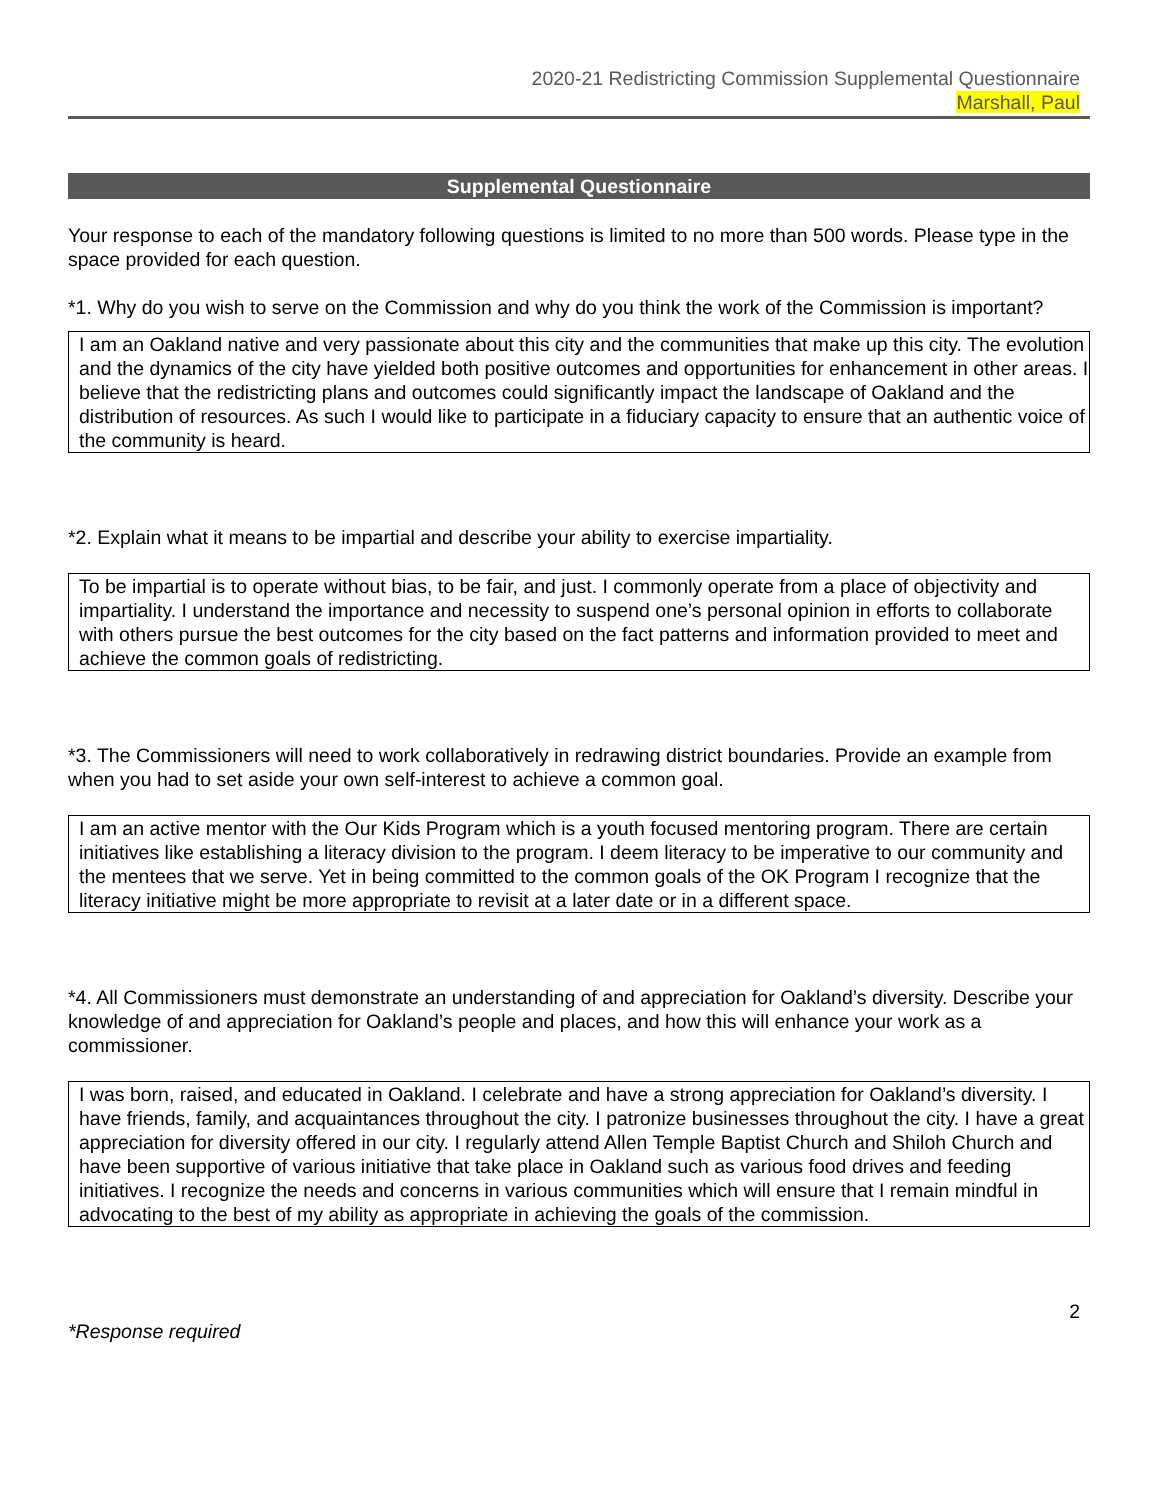2020-21 Redistricting Commission Supplemental Questionnaire
Marshall, Paul
Supplemental Questionnaire
Your response to each of the mandatory following questions is limited to no more than 500 words. Please type in the space provided for each question.
*1. Why do you wish to serve on the Commission and why do you think the work of the Commission is important?
I am an Oakland native and very passionate about this city and the communities that make up this city. The evolution and the dynamics of the city have yielded both positive outcomes and opportunities for enhancement in other areas. I believe that the redistricting plans and outcomes could significantly impact the landscape of Oakland and the distribution of resources. As such I would like to participate in a fiduciary capacity to ensure that an authentic voice of the community is heard.
*2. Explain what it means to be impartial and describe your ability to exercise impartiality.
To be impartial is to operate without bias, to be fair, and just. I commonly operate from a place of objectivity and impartiality. I understand the importance and necessity to suspend one’s personal opinion in efforts to collaborate with others pursue the best outcomes for the city based on the fact patterns and information provided to meet and achieve the common goals of redistricting.
*3. The Commissioners will need to work collaboratively in redrawing district boundaries. Provide an example from when you had to set aside your own self-interest to achieve a common goal.
I am an active mentor with the Our Kids Program which is a youth focused mentoring program. There are certain initiatives like establishing a literacy division to the program. I deem literacy to be imperative to our community and the mentees that we serve. Yet in being committed to the common goals of the OK Program I recognize that the literacy initiative might be more appropriate to revisit at a later date or in a different space.
*4. All Commissioners must demonstrate an understanding of and appreciation for Oakland’s diversity. Describe your knowledge of and appreciation for Oakland’s people and places, and how this will enhance your work as a commissioner.
I was born, raised, and educated in Oakland. I celebrate and have a strong appreciation for Oakland’s diversity. I have friends, family, and acquaintances throughout the city. I patronize businesses throughout the city. I have a great appreciation for diversity offered in our city. I regularly attend Allen Temple Baptist Church and Shiloh Church and have been supportive of various initiative that take place in Oakland such as various food drives and feeding initiatives. I recognize the needs and concerns in various communities which will ensure that I remain mindful in advocating to the best of my ability as appropriate in achieving the goals of the commission.
*Response required 2